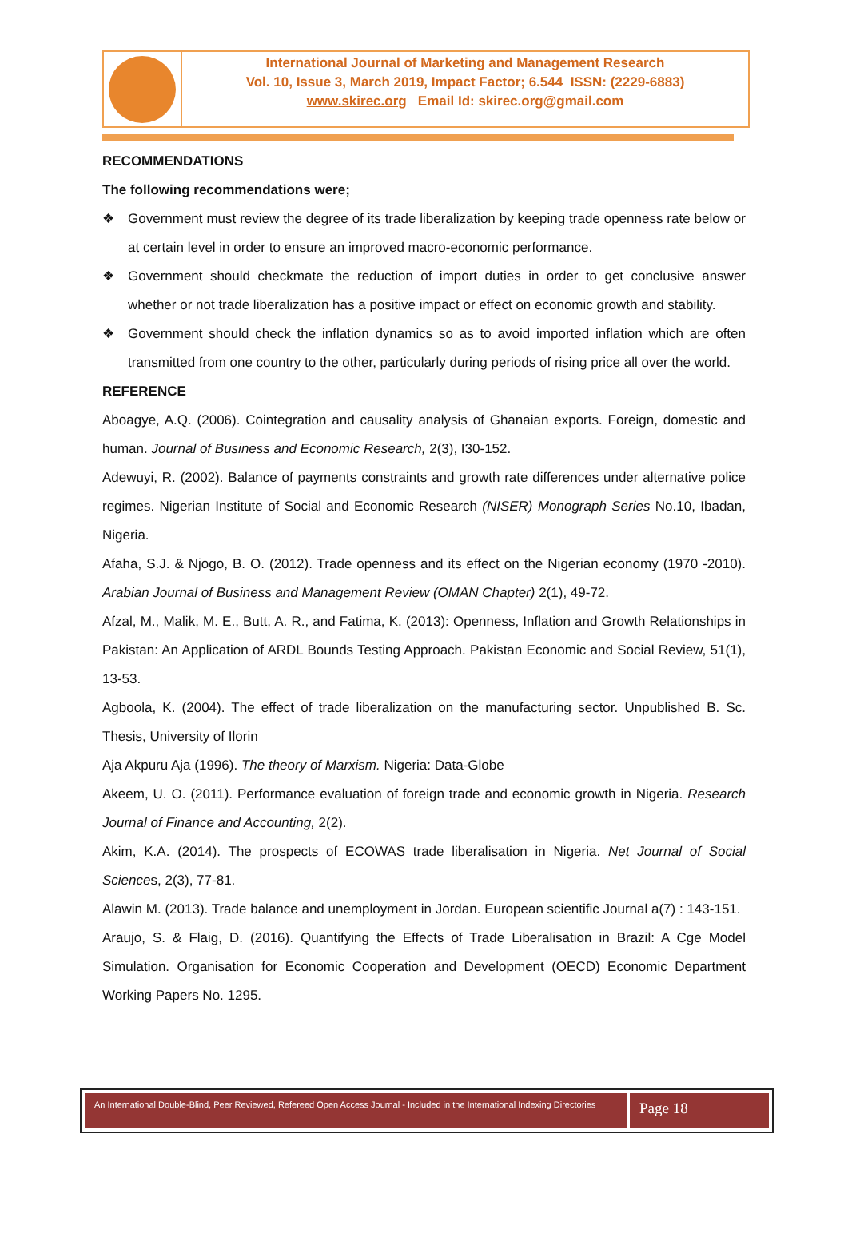International Journal of Marketing and Management Research
Vol. 10, Issue 3, March 2019, Impact Factor; 6.544 ISSN: (2229-6883)
www.skirec.org Email Id: skirec.org@gmail.com
RECOMMENDATIONS
The following recommendations were;
❖ Government must review the degree of its trade liberalization by keeping trade openness rate below or at certain level in order to ensure an improved macro-economic performance.
❖ Government should checkmate the reduction of import duties in order to get conclusive answer whether or not trade liberalization has a positive impact or effect on economic growth and stability.
❖ Government should check the inflation dynamics so as to avoid imported inflation which are often transmitted from one country to the other, particularly during periods of rising price all over the world.
REFERENCE
Aboagye, A.Q. (2006). Cointegration and causality analysis of Ghanaian exports. Foreign, domestic and human. Journal of Business and Economic Research, 2(3), I30-152.
Adewuyi, R. (2002). Balance of payments constraints and growth rate differences under alternative police regimes. Nigerian Institute of Social and Economic Research (NISER) Monograph Series No.10, Ibadan, Nigeria.
Afaha, S.J. & Njogo, B. O. (2012). Trade openness and its effect on the Nigerian economy (1970 -2010). Arabian Journal of Business and Management Review (OMAN Chapter) 2(1), 49-72.
Afzal, M., Malik, M. E., Butt, A. R., and Fatima, K. (2013): Openness, Inflation and Growth Relationships in Pakistan: An Application of ARDL Bounds Testing Approach. Pakistan Economic and Social Review, 51(1), 13-53.
Agboola, K. (2004). The effect of trade liberalization on the manufacturing sector. Unpublished B. Sc. Thesis, University of Ilorin
Aja Akpuru Aja (1996). The theory of Marxism. Nigeria: Data-Globe
Akeem, U. O. (2011). Performance evaluation of foreign trade and economic growth in Nigeria. Research Journal of Finance and Accounting, 2(2).
Akim, K.A. (2014). The prospects of ECOWAS trade liberalisation in Nigeria. Net Journal of Social Sciences, 2(3), 77-81.
Alawin M. (2013). Trade balance and unemployment in Jordan. European scientific Journal a(7) : 143-151.
Araujo, S. & Flaig, D. (2016). Quantifying the Effects of Trade Liberalisation in Brazil: A Cge Model Simulation. Organisation for Economic Cooperation and Development (OECD) Economic Department Working Papers No. 1295.
An International Double-Blind, Peer Reviewed, Refereed Open Access Journal - Included in the International Indexing Directories
Page 18